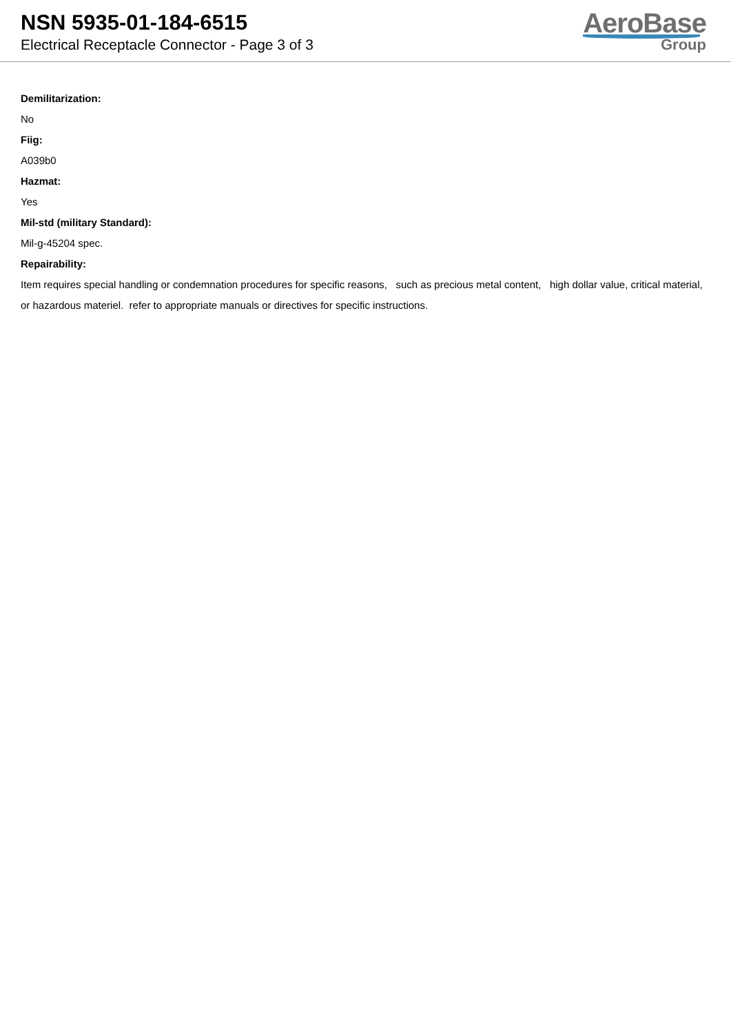NSN 5935-01-184-6515
Electrical Receptacle Connector - Page 3 of 3
AeroBase
Group
Demilitarization:
No
Fiig:
A039b0
Hazmat:
Yes
Mil-std (military Standard):
Mil-g-45204 spec.
Repairability:
Item requires special handling or condemnation procedures for specific reasons, such as precious metal content, high dollar value, critical material, or hazardous materiel. refer to appropriate manuals or directives for specific instructions.